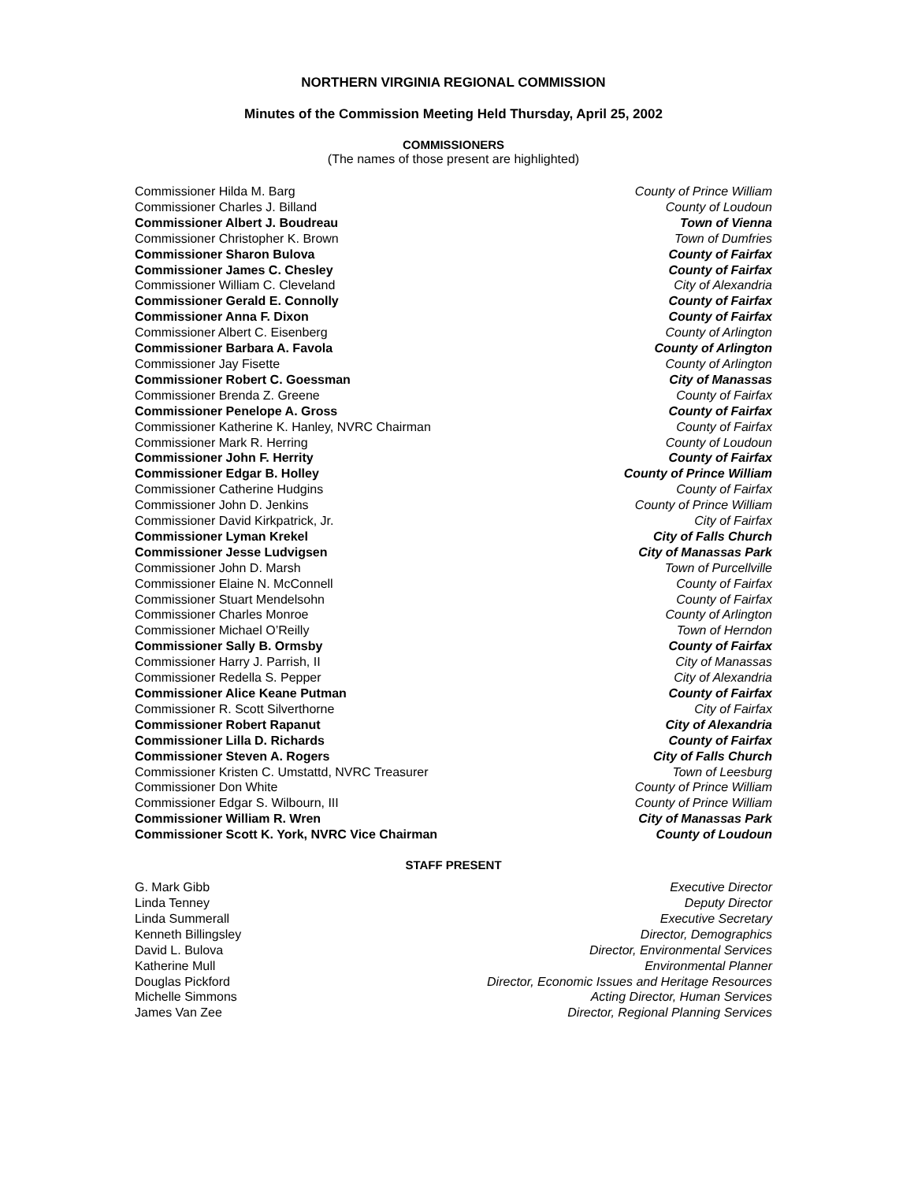NORTHERN VIRGINIA REGIONAL COMMISSION
Minutes of the Commission Meeting Held Thursday, April 25, 2002
COMMISSIONERS
(The names of those present are highlighted)
| Commissioner Hilda M. Barg | County of Prince William |
| Commissioner Charles J. Billand | County of Loudoun |
| Commissioner Albert J. Boudreau | Town of Vienna |
| Commissioner Christopher K. Brown | Town of Dumfries |
| Commissioner Sharon Bulova | County of Fairfax |
| Commissioner James C. Chesley | County of Fairfax |
| Commissioner William C. Cleveland | City of Alexandria |
| Commissioner Gerald E. Connolly | County of Fairfax |
| Commissioner Anna F. Dixon | County of Fairfax |
| Commissioner Albert C. Eisenberg | County of Arlington |
| Commissioner Barbara A. Favola | County of Arlington |
| Commissioner Jay Fisette | County of Arlington |
| Commissioner Robert C. Goessman | City of Manassas |
| Commissioner Brenda Z. Greene | County of Fairfax |
| Commissioner Penelope A. Gross | County of Fairfax |
| Commissioner Katherine K. Hanley, NVRC Chairman | County of Fairfax |
| Commissioner Mark R. Herring | County of Loudoun |
| Commissioner John F. Herrity | County of Fairfax |
| Commissioner Edgar B. Holley | County of Prince William |
| Commissioner Catherine Hudgins | County of Fairfax |
| Commissioner John D. Jenkins | County of Prince William |
| Commissioner David Kirkpatrick, Jr. | City of Fairfax |
| Commissioner Lyman Krekel | City of Falls Church |
| Commissioner Jesse Ludvigsen | City of Manassas Park |
| Commissioner John D. Marsh | Town of Purcellville |
| Commissioner Elaine N. McConnell | County of Fairfax |
| Commissioner Stuart Mendelsohn | County of Fairfax |
| Commissioner Charles Monroe | County of Arlington |
| Commissioner Michael O’Reilly | Town of Herndon |
| Commissioner Sally B. Ormsby | County of Fairfax |
| Commissioner Harry J. Parrish, II | City of Manassas |
| Commissioner Redella S. Pepper | City of Alexandria |
| Commissioner Alice Keane Putman | County of Fairfax |
| Commissioner R. Scott Silverthorne | City of Fairfax |
| Commissioner Robert Rapanut | City of Alexandria |
| Commissioner Lilla D. Richards | County of Fairfax |
| Commissioner Steven A. Rogers | City of Falls Church |
| Commissioner Kristen C. Umstattd, NVRC Treasurer | Town of Leesburg |
| Commissioner Don White | County of Prince William |
| Commissioner Edgar S. Wilbourn, III | County of Prince William |
| Commissioner William R. Wren | City of Manassas Park |
| Commissioner Scott K. York, NVRC Vice Chairman | County of Loudoun |
STAFF PRESENT
| G. Mark Gibb | Executive Director |
| Linda Tenney | Deputy Director |
| Linda Summerall | Executive Secretary |
| Kenneth Billingsley | Director, Demographics |
| David L. Bulova | Director, Environmental Services |
| Katherine Mull | Environmental Planner |
| Douglas Pickford | Director, Economic Issues and Heritage Resources |
| Michelle Simmons | Acting Director, Human Services |
| James Van Zee | Director, Regional Planning Services |